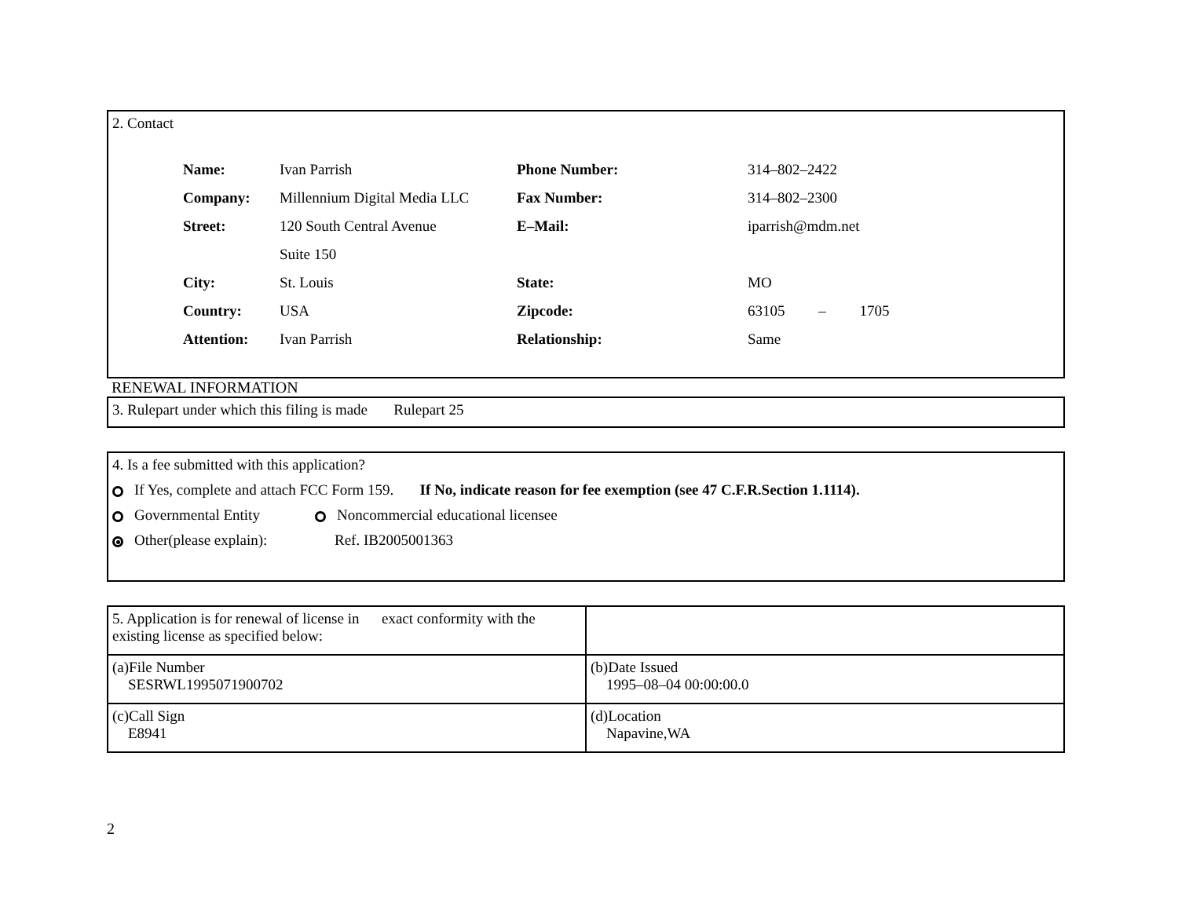2. Contact
| Name: | Ivan Parrish | Phone Number: | 314–802–2422 |
| Company: | Millennium Digital Media LLC | Fax Number: | 314–802–2300 |
| Street: | 120 South Central Avenue | E–Mail: | iparrish@mdm.net |
| | Suite 150 | | |
| City: | St. Louis | State: | MO |
| Country: | USA | Zipcode: | 63105 – 1705 |
| Attention: | Ivan Parrish | Relationship: | Same |
RENEWAL INFORMATION
3. Rulepart under which this filing is made Rulepart 25
4. Is a fee submitted with this application?
If Yes, complete and attach FCC Form 159. If No, indicate reason for fee exemption (see 47 C.F.R.Section 1.1114).
Governmental Entity Noncommercial educational licensee
Other(please explain): Ref. IB2005001363
| 5. Application is for renewal of license in exact conformity with the existing license as specified below: | |
| (a)File Number SESRWL1995071900702 | (b)Date Issued 1995–08–04 00:00:00.0 |
| (c)Call Sign E8941 | (d)Location Napavine,WA |
2